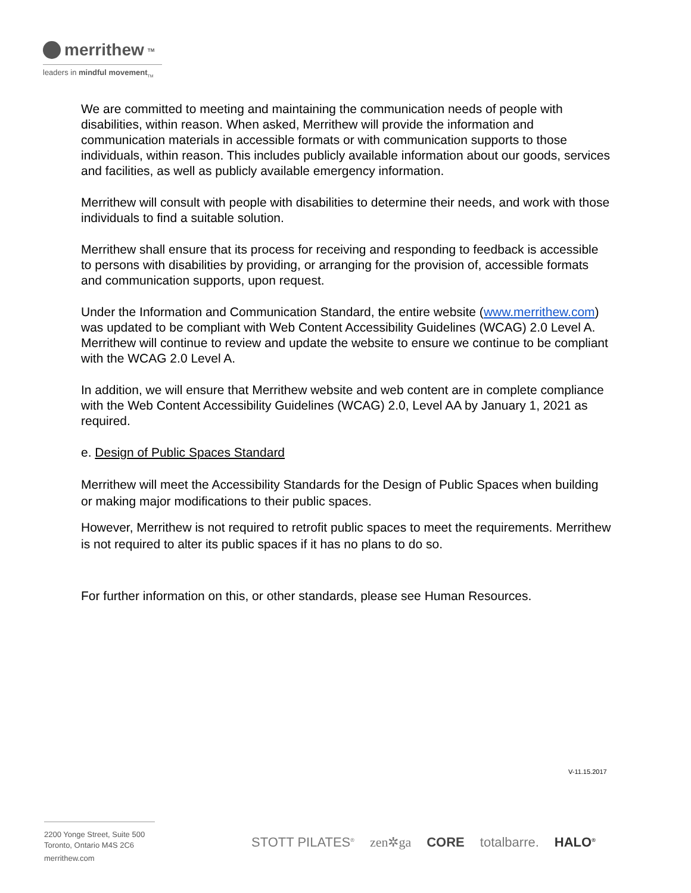merrithew<sub>TM</sub>
leaders in mindful movement<sub>TM</sub>
We are committed to meeting and maintaining the communication needs of people with disabilities, within reason. When asked, Merrithew will provide the information and communication materials in accessible formats or with communication supports to those individuals, within reason. This includes publicly available information about our goods, services and facilities, as well as publicly available emergency information.
Merrithew will consult with people with disabilities to determine their needs, and work with those individuals to find a suitable solution.
Merrithew shall ensure that its process for receiving and responding to feedback is accessible to persons with disabilities by providing, or arranging for the provision of, accessible formats and communication supports, upon request.
Under the Information and Communication Standard, the entire website (www.merrithew.com) was updated to be compliant with Web Content Accessibility Guidelines (WCAG) 2.0 Level A. Merrithew will continue to review and update the website to ensure we continue to be compliant with the WCAG 2.0 Level A.
In addition, we will ensure that Merrithew website and web content are in complete compliance with the Web Content Accessibility Guidelines (WCAG) 2.0, Level AA by January 1, 2021 as required.
e. Design of Public Spaces Standard
Merrithew will meet the Accessibility Standards for the Design of Public Spaces when building or making major modifications to their public spaces.
However, Merrithew is not required to retrofit public spaces to meet the requirements. Merrithew is not required to alter its public spaces if it has no plans to do so.
For further information on this, or other standards, please see Human Resources.
V-11.15.2017
2200 Yonge Street, Suite 500
Toronto, Ontario M4S 2C6
merrithew.com
STOTT PILATES<sup>®</sup> zen✲ga CORE totalbarre. HALO<sup>®</sup>